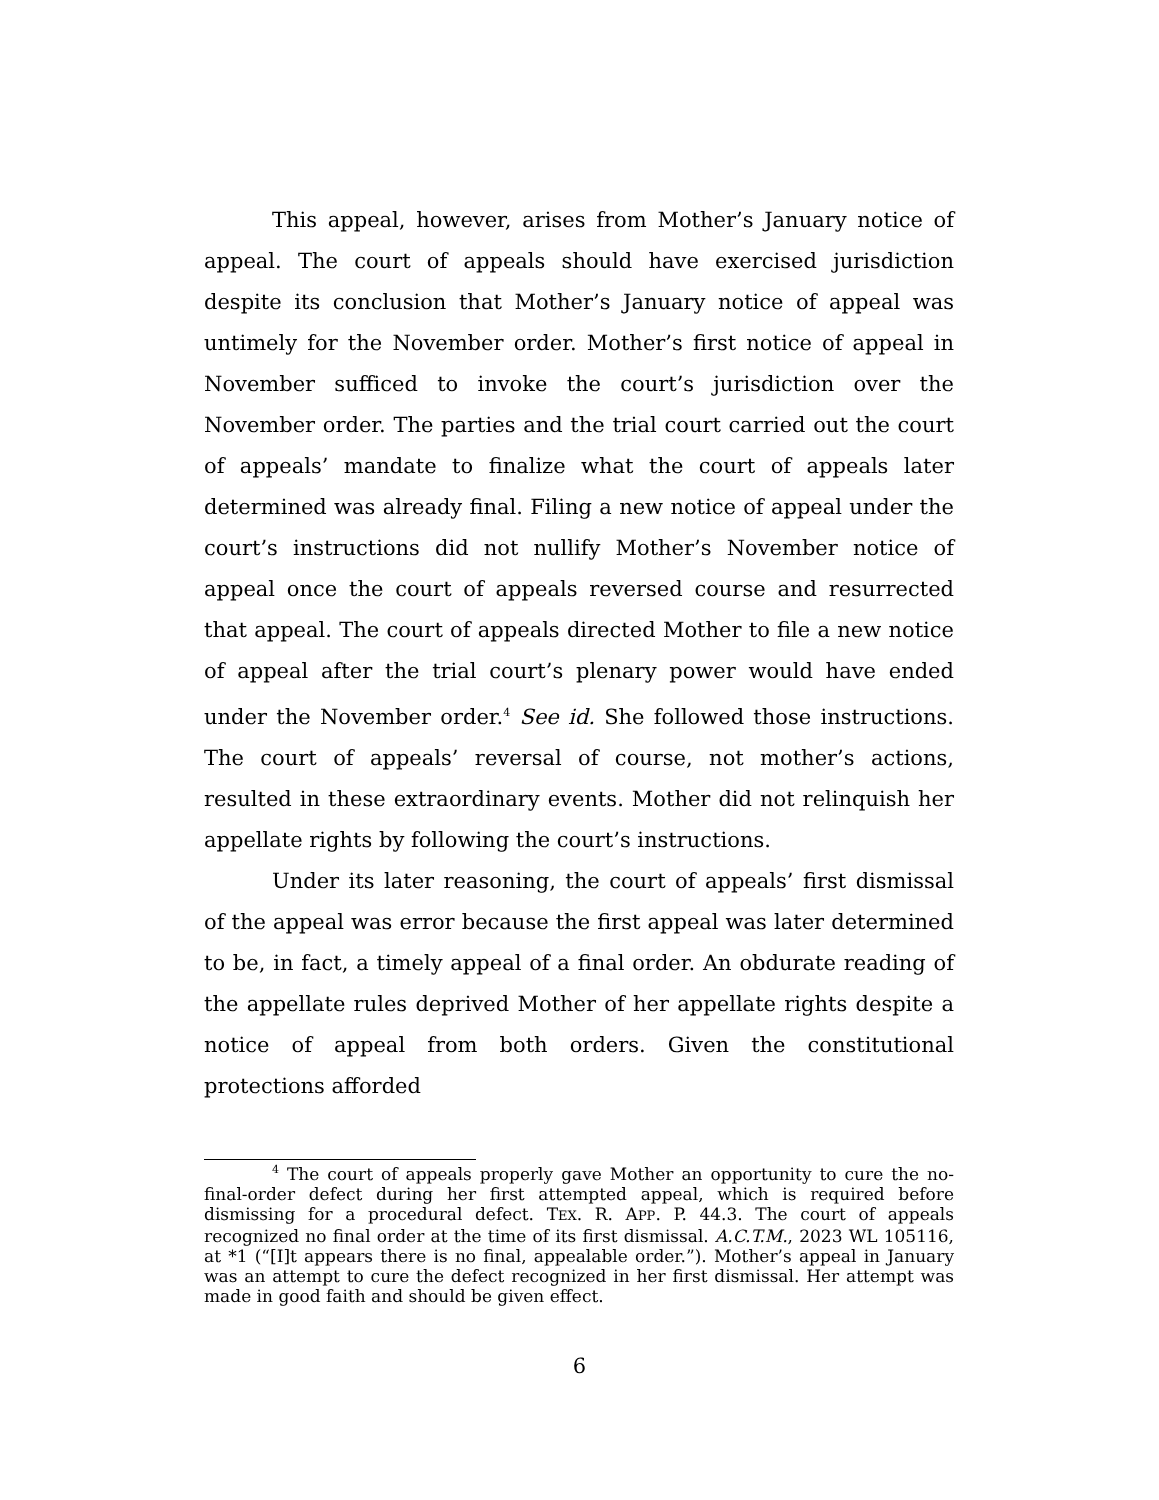This appeal, however, arises from Mother’s January notice of appeal. The court of appeals should have exercised jurisdiction despite its conclusion that Mother’s January notice of appeal was untimely for the November order. Mother’s first notice of appeal in November sufficed to invoke the court’s jurisdiction over the November order. The parties and the trial court carried out the court of appeals’ mandate to finalize what the court of appeals later determined was already final. Filing a new notice of appeal under the court’s instructions did not nullify Mother’s November notice of appeal once the court of appeals reversed course and resurrected that appeal. The court of appeals directed Mother to file a new notice of appeal after the trial court’s plenary power would have ended under the November order.<sup>4</sup> See id. She followed those instructions. The court of appeals’ reversal of course, not mother’s actions, resulted in these extraordinary events. Mother did not relinquish her appellate rights by following the court’s instructions.
Under its later reasoning, the court of appeals’ first dismissal of the appeal was error because the first appeal was later determined to be, in fact, a timely appeal of a final order. An obdurate reading of the appellate rules deprived Mother of her appellate rights despite a notice of appeal from both orders. Given the constitutional protections afforded
<sup>4</sup> The court of appeals properly gave Mother an opportunity to cure the no-final-order defect during her first attempted appeal, which is required before dismissing for a procedural defect. TEX. R. APP. P. 44.3. The court of appeals recognized no final order at the time of its first dismissal. A.C.T.M., 2023 WL 105116, at *1 (“[I]t appears there is no final, appealable order.”). Mother’s appeal in January was an attempt to cure the defect recognized in her first dismissal. Her attempt was made in good faith and should be given effect.
6